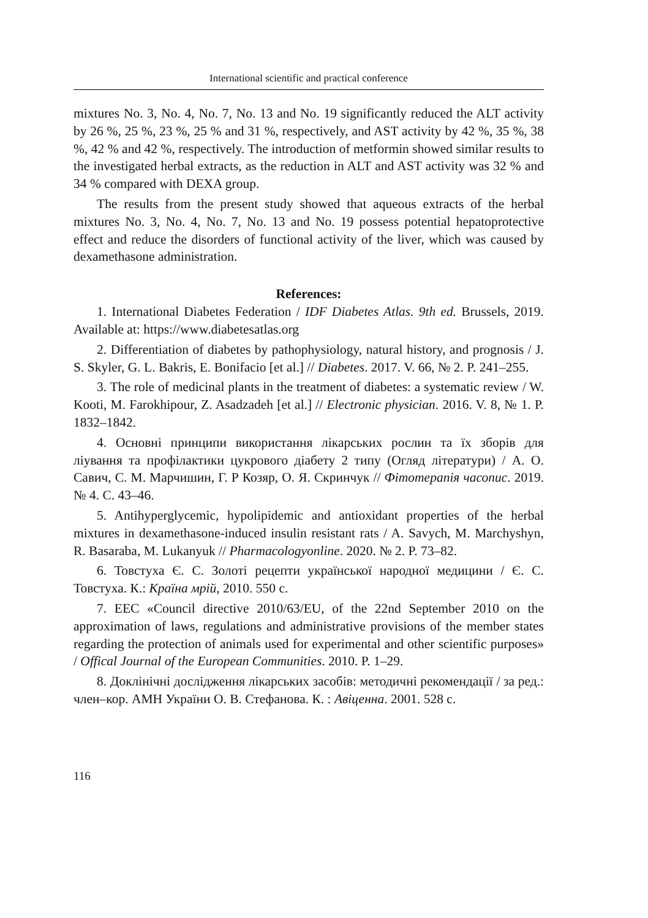International scientific and practical conference
mixtures No. 3, No. 4, No. 7, No. 13 and No. 19 significantly reduced the ALT activity by 26 %, 25 %, 23 %, 25 % and 31 %, respectively, and AST activity by 42 %, 35 %, 38 %, 42 % and 42 %, respectively. The introduction of metformin showed similar results to the investigated herbal extracts, as the reduction in ALT and AST activity was 32 % and 34 % compared with DEXA group.
The results from the present study showed that aqueous extracts of the herbal mixtures No. 3, No. 4, No. 7, No. 13 and No. 19 possess potential hepatoprotective effect and reduce the disorders of functional activity of the liver, which was caused by dexamethasone administration.
References:
1. International Diabetes Federation / IDF Diabetes Atlas. 9th ed. Brussels, 2019. Available at: https://www.diabetesatlas.org
2. Differentiation of diabetes by pathophysiology, natural history, and prognosis / J. S. Skyler, G. L. Bakris, E. Bonifacio [et al.] // Diabetes. 2017. V. 66, № 2. P. 241–255.
3. The role of medicinal plants in the treatment of diabetes: a systematic review / W. Kooti, M. Farokhipour, Z. Asadzadeh [et al.] // Electronic physician. 2016. V. 8, № 1. P. 1832–1842.
4. Основні принципи використання лікарських рослин та їх зборів для ліування та профілактики цукрового діабету 2 типу (Огляд літератури) / А. О. Савич, С. М. Марчишин, Г. Р Козяр, О. Я. Скринчук // Фітотерапія часопис. 2019. № 4. С. 43–46.
5. Antihyperglycemic, hypolipidemic and antioxidant properties of the herbal mixtures in dexamethasone-induced insulin resistant rats / A. Savych, M. Marchyshyn, R. Basaraba, M. Lukanyuk // Pharmacologyonline. 2020. № 2. P. 73–82.
6. Товстуха Є. С. Золоті рецепти української народної медицини / Є. С. Товстуха. К.: Країна мрій, 2010. 550 с.
7. EEC «Council directive 2010/63/EU, of the 22nd September 2010 on the approximation of laws, regulations and administrative provisions of the member states regarding the protection of animals used for experimental and other scientific purposes» / Offical Journal of the European Communities. 2010. P. 1–29.
8. Доклінічні дослідження лікарських засобів: методичні рекомендації / за ред.: член–кор. АМН України О. В. Стефанова. К. : Авіценна. 2001. 528 с.
116